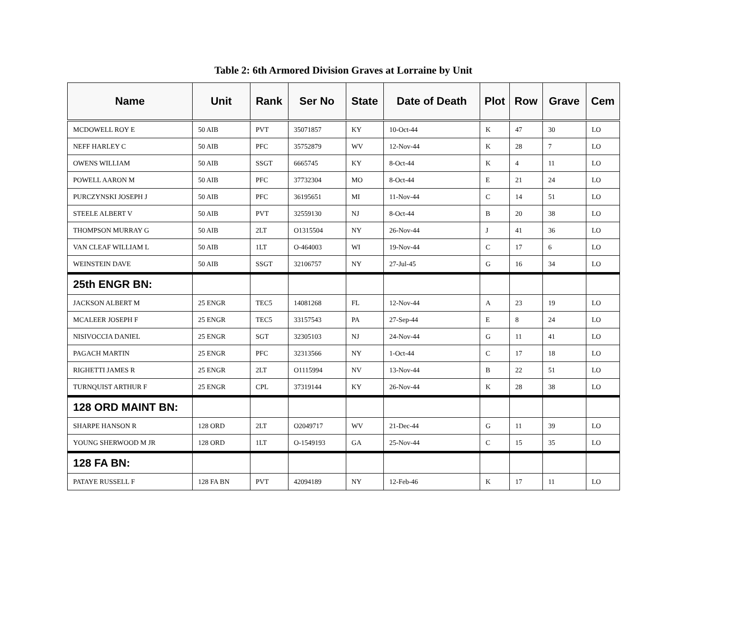Table 2: 6th Armored Division Graves at Lorraine by Unit
| Name | Unit | Rank | Ser No | State | Date of Death | Plot | Row | Grave | Cem |
| --- | --- | --- | --- | --- | --- | --- | --- | --- | --- |
| MCDOWELL ROY E | 50 AIB | PVT | 35071857 | KY | 10-Oct-44 | K | 47 | 30 | LO |
| NEFF HARLEY C | 50 AIB | PFC | 35752879 | WV | 12-Nov-44 | K | 28 | 7 | LO |
| OWENS WILLIAM | 50 AIB | SSGT | 6665745 | KY | 8-Oct-44 | K | 4 | 11 | LO |
| POWELL AARON M | 50 AIB | PFC | 37732304 | MO | 8-Oct-44 | E | 21 | 24 | LO |
| PURCZYNSKI JOSEPH J | 50 AIB | PFC | 36195651 | MI | 11-Nov-44 | C | 14 | 51 | LO |
| STEELE ALBERT V | 50 AIB | PVT | 32559130 | NJ | 8-Oct-44 | B | 20 | 38 | LO |
| THOMPSON MURRAY G | 50 AIB | 2LT | O1315504 | NY | 26-Nov-44 | J | 41 | 36 | LO |
| VAN CLEAF WILLIAM L | 50 AIB | 1LT | O-464003 | WI | 19-Nov-44 | C | 17 | 6 | LO |
| WEINSTEIN DAVE | 50 AIB | SSGT | 32106757 | NY | 27-Jul-45 | G | 16 | 34 | LO |
| 25th ENGR BN: | | | | | | | | | |
| JACKSON ALBERT M | 25 ENGR | TEC5 | 14081268 | FL | 12-Nov-44 | A | 23 | 19 | LO |
| MCALEER JOSEPH F | 25 ENGR | TEC5 | 33157543 | PA | 27-Sep-44 | E | 8 | 24 | LO |
| NISIVOCCIA DANIEL | 25 ENGR | SGT | 32305103 | NJ | 24-Nov-44 | G | 11 | 41 | LO |
| PAGACH MARTIN | 25 ENGR | PFC | 32313566 | NY | 1-Oct-44 | C | 17 | 18 | LO |
| RIGHETTI JAMES R | 25 ENGR | 2LT | O1115994 | NV | 13-Nov-44 | B | 22 | 51 | LO |
| TURNQUIST ARTHUR F | 25 ENGR | CPL | 37319144 | KY | 26-Nov-44 | K | 28 | 38 | LO |
| 128 ORD MAINT BN: | | | | | | | | | |
| SHARPE HANSON R | 128 ORD | 2LT | O2049717 | WV | 21-Dec-44 | G | 11 | 39 | LO |
| YOUNG SHERWOOD M JR | 128 ORD | 1LT | O-1549193 | GA | 25-Nov-44 | C | 15 | 35 | LO |
| 128 FA BN: | | | | | | | | | |
| PATAYE RUSSELL F | 128 FA BN | PVT | 42094189 | NY | 12-Feb-46 | K | 17 | 11 | LO |